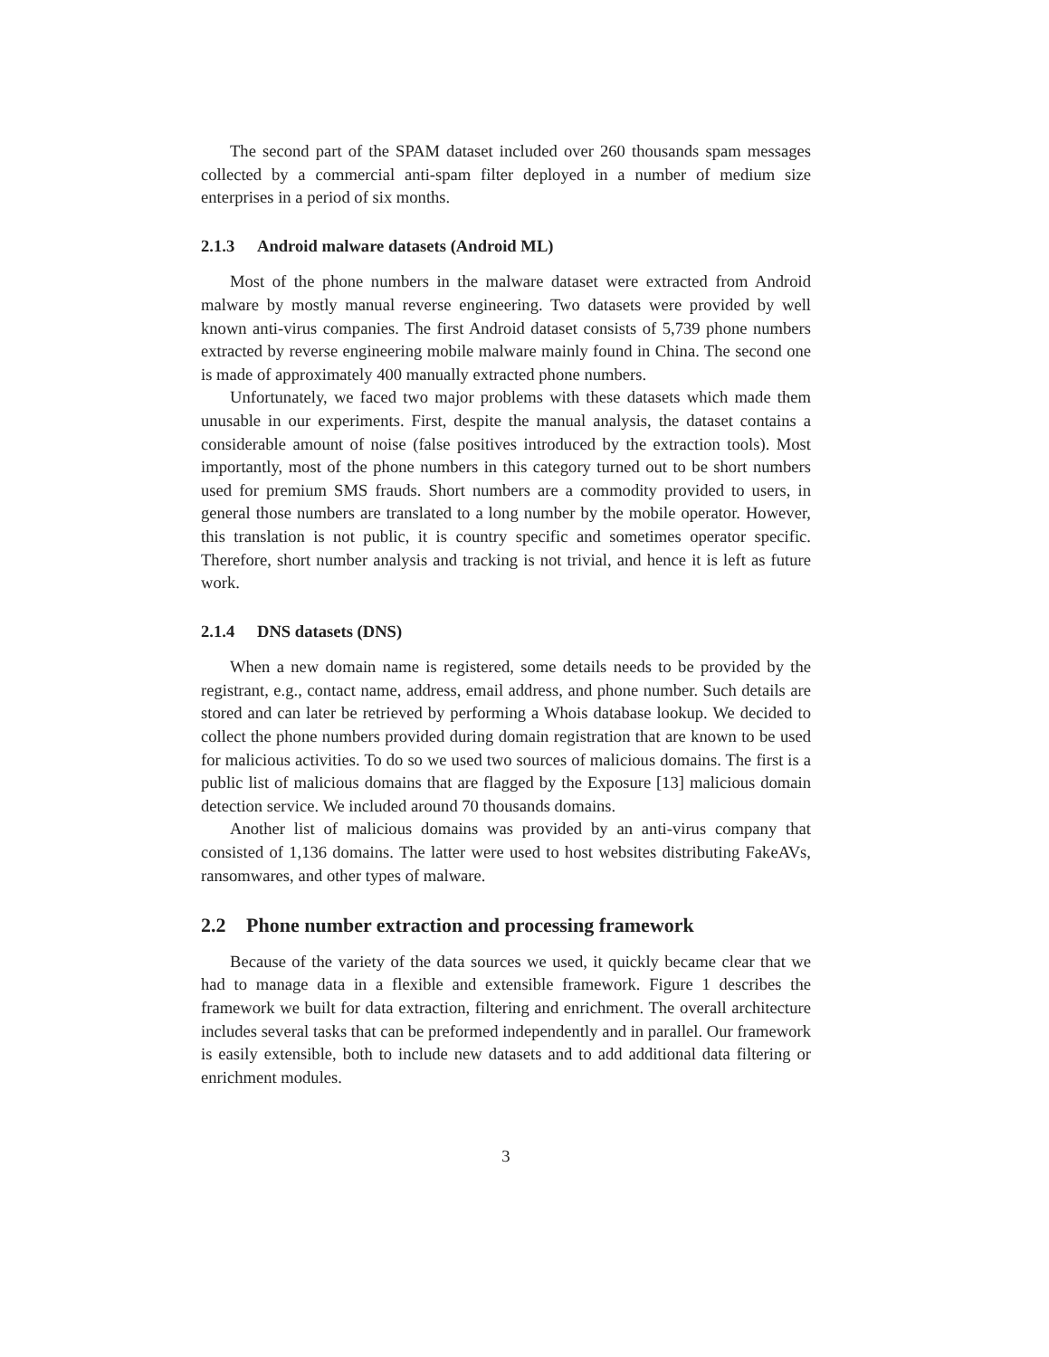The second part of the SPAM dataset included over 260 thousands spam messages collected by a commercial anti-spam filter deployed in a number of medium size enterprises in a period of six months.
2.1.3 Android malware datasets (Android ML)
Most of the phone numbers in the malware dataset were extracted from Android malware by mostly manual reverse engineering. Two datasets were provided by well known anti-virus companies. The first Android dataset consists of 5,739 phone numbers extracted by reverse engineering mobile malware mainly found in China. The second one is made of approximately 400 manually extracted phone numbers.
Unfortunately, we faced two major problems with these datasets which made them unusable in our experiments. First, despite the manual analysis, the dataset contains a considerable amount of noise (false positives introduced by the extraction tools). Most importantly, most of the phone numbers in this category turned out to be short numbers used for premium SMS frauds. Short numbers are a commodity provided to users, in general those numbers are translated to a long number by the mobile operator. However, this translation is not public, it is country specific and sometimes operator specific. Therefore, short number analysis and tracking is not trivial, and hence it is left as future work.
2.1.4 DNS datasets (DNS)
When a new domain name is registered, some details needs to be provided by the registrant, e.g., contact name, address, email address, and phone number. Such details are stored and can later be retrieved by performing a Whois database lookup. We decided to collect the phone numbers provided during domain registration that are known to be used for malicious activities. To do so we used two sources of malicious domains. The first is a public list of malicious domains that are flagged by the Exposure [13] malicious domain detection service. We included around 70 thousands domains.
Another list of malicious domains was provided by an anti-virus company that consisted of 1,136 domains. The latter were used to host websites distributing FakeAVs, ransomwares, and other types of malware.
2.2 Phone number extraction and processing framework
Because of the variety of the data sources we used, it quickly became clear that we had to manage data in a flexible and extensible framework. Figure 1 describes the framework we built for data extraction, filtering and enrichment. The overall architecture includes several tasks that can be preformed independently and in parallel. Our framework is easily extensible, both to include new datasets and to add additional data filtering or enrichment modules.
3